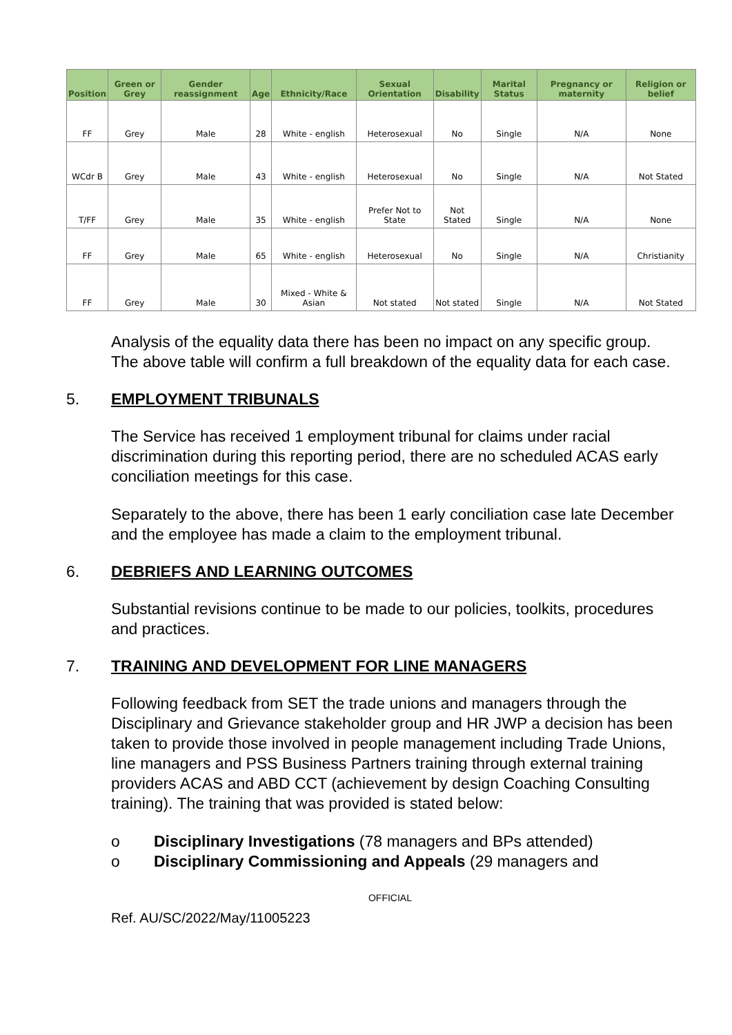| Position | Green or Grey | Gender reassignment | Age | Ethnicity/Race | Sexual Orientation | Disability | Marital Status | Pregnancy or maternity | Religion or belief |
| --- | --- | --- | --- | --- | --- | --- | --- | --- | --- |
| FF | Grey | Male | 28 | White - english | Heterosexual | No | Single | N/A | None |
| WCdr B | Grey | Male | 43 | White - english | Heterosexual | No | Single | N/A | Not Stated |
| T/FF | Grey | Male | 35 | White - english | Prefer Not to State | Not Stated | Single | N/A | None |
| FF | Grey | Male | 65 | White - english | Heterosexual | No | Single | N/A | Christianity |
| FF | Grey | Male | 30 | Mixed - White & Asian | Not stated | Not stated | Single | N/A | Not Stated |
Analysis of the equality data there has been no impact on any specific group. The above table will confirm a full breakdown of the equality data for each case.
5. EMPLOYMENT TRIBUNALS
The Service has received 1 employment tribunal for claims under racial discrimination during this reporting period, there are no scheduled ACAS early conciliation meetings for this case.
Separately to the above, there has been 1 early conciliation case late December and the employee has made a claim to the employment tribunal.
6. DEBRIEFS AND LEARNING OUTCOMES
Substantial revisions continue to be made to our policies, toolkits, procedures and practices.
7. TRAINING AND DEVELOPMENT FOR LINE MANAGERS
Following feedback from SET the trade unions and managers through the Disciplinary and Grievance stakeholder group and HR JWP a decision has been taken to provide those involved in people management including Trade Unions, line managers and PSS Business Partners training through external training providers ACAS and ABD CCT (achievement by design Coaching Consulting training). The training that was provided is stated below:
o Disciplinary Investigations (78 managers and BPs attended)
o Disciplinary Commissioning and Appeals (29 managers and
OFFICIAL
Ref. AU/SC/2022/May/11005223